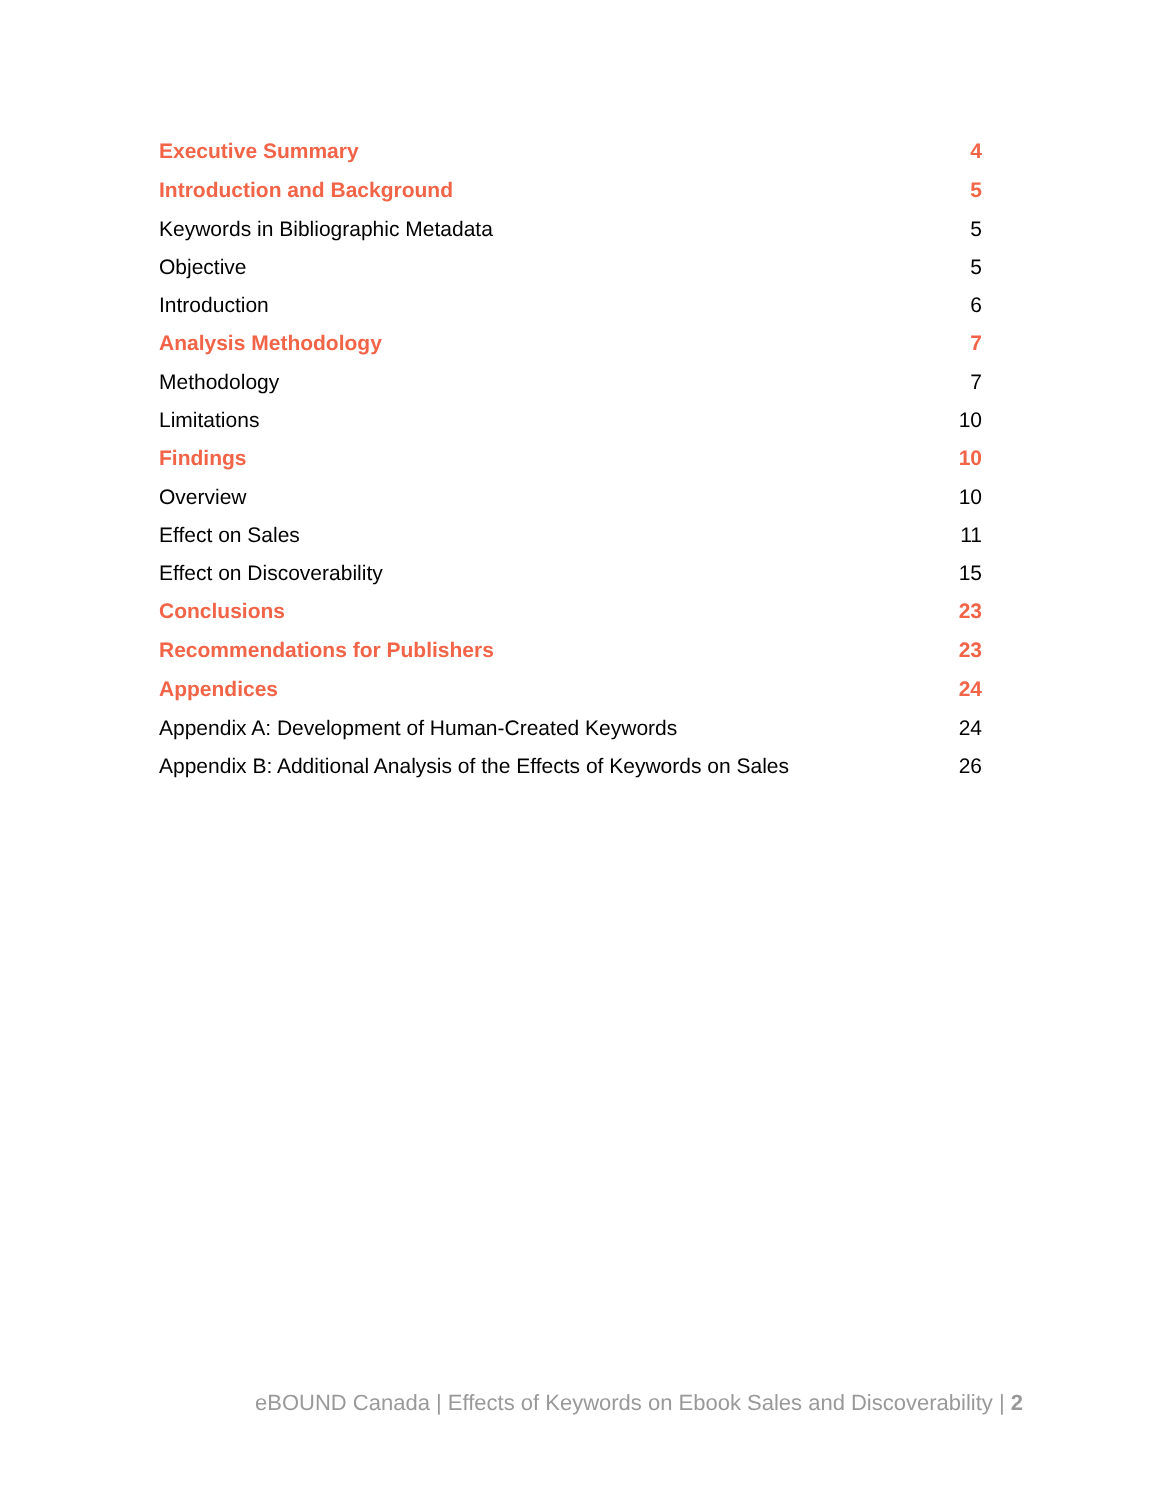Executive Summary 4
Introduction and Background 5
Keywords in Bibliographic Metadata 5
Objective 5
Introduction 6
Analysis Methodology 7
Methodology 7
Limitations 10
Findings 10
Overview 10
Effect on Sales 11
Effect on Discoverability 15
Conclusions 23
Recommendations for Publishers 23
Appendices 24
Appendix A: Development of Human-Created Keywords 24
Appendix B: Additional Analysis of the Effects of Keywords on Sales 26
eBOUND Canada | Effects of Keywords on Ebook Sales and Discoverability | 2